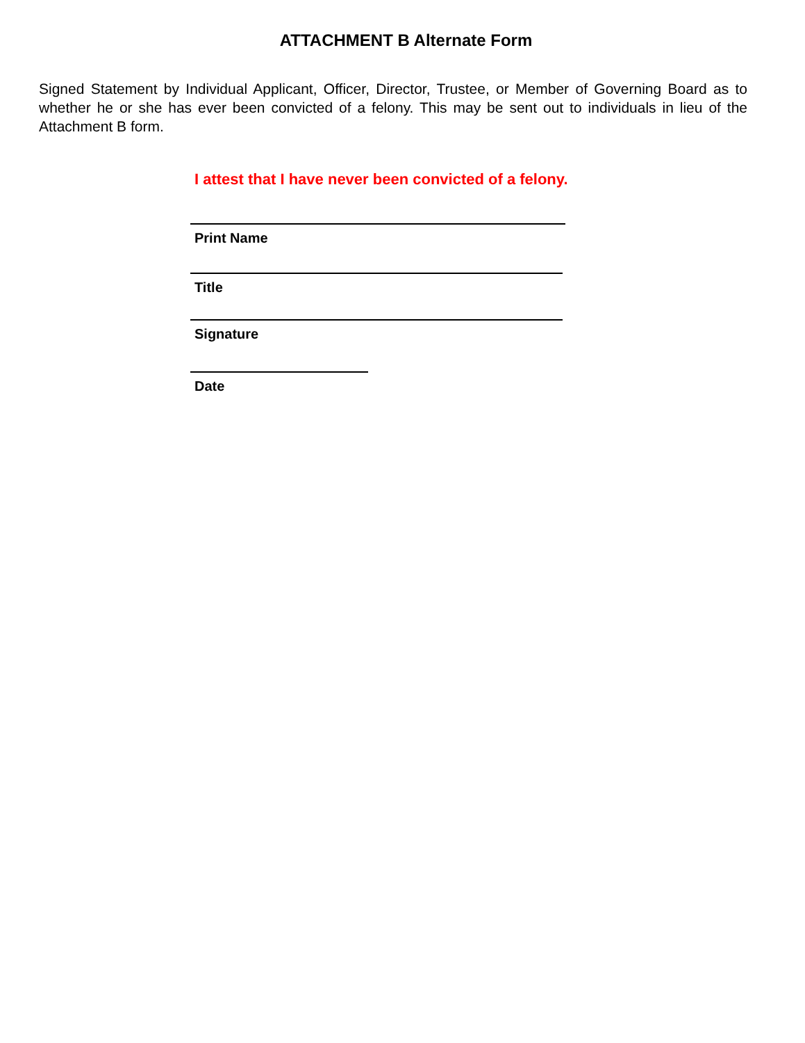ATTACHMENT B Alternate Form
Signed Statement by Individual Applicant, Officer, Director, Trustee, or Member of Governing Board as to whether he or she has ever been convicted of a felony. This may be sent out to individuals in lieu of the Attachment B form.
I attest that I have never been convicted of a felony.
Print Name
Title
Signature
Date